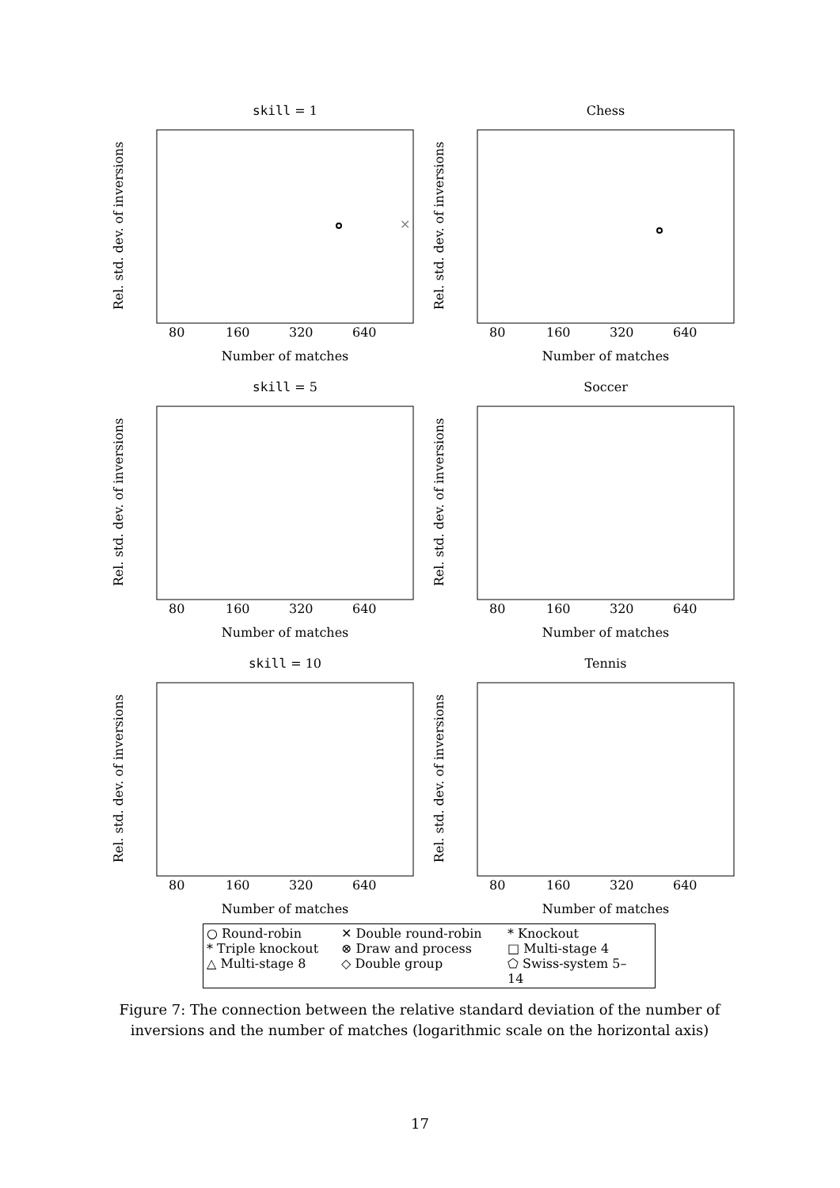skill = 1
Rel. std. dev. of inversions
Number of matches
80
160
320
640
✕
Chess
Rel. std. dev. of inversions
Number of matches
80
160
320
640
skill = 5
Rel. std. dev. of inversions
Number of matches
80
160
320
640
Soccer
Rel. std. dev. of inversions
Number of matches
80
160
320
640
skill = 10
Rel. std. dev. of inversions
Number of matches
80
160
320
640
Tennis
Rel. std. dev. of inversions
Number of matches
80
160
320
640
○ Round-robin ✕ Double round-robin * Knockout * Triple knockout ⊗ Draw and process □ Multi-stage 4 △ Multi-stage 8 ◇ Double group ⬠ Swiss-system 5–14
Figure 7: The connection between the relative standard deviation of the number of inversions and the number of matches (logarithmic scale on the horizontal axis)
17